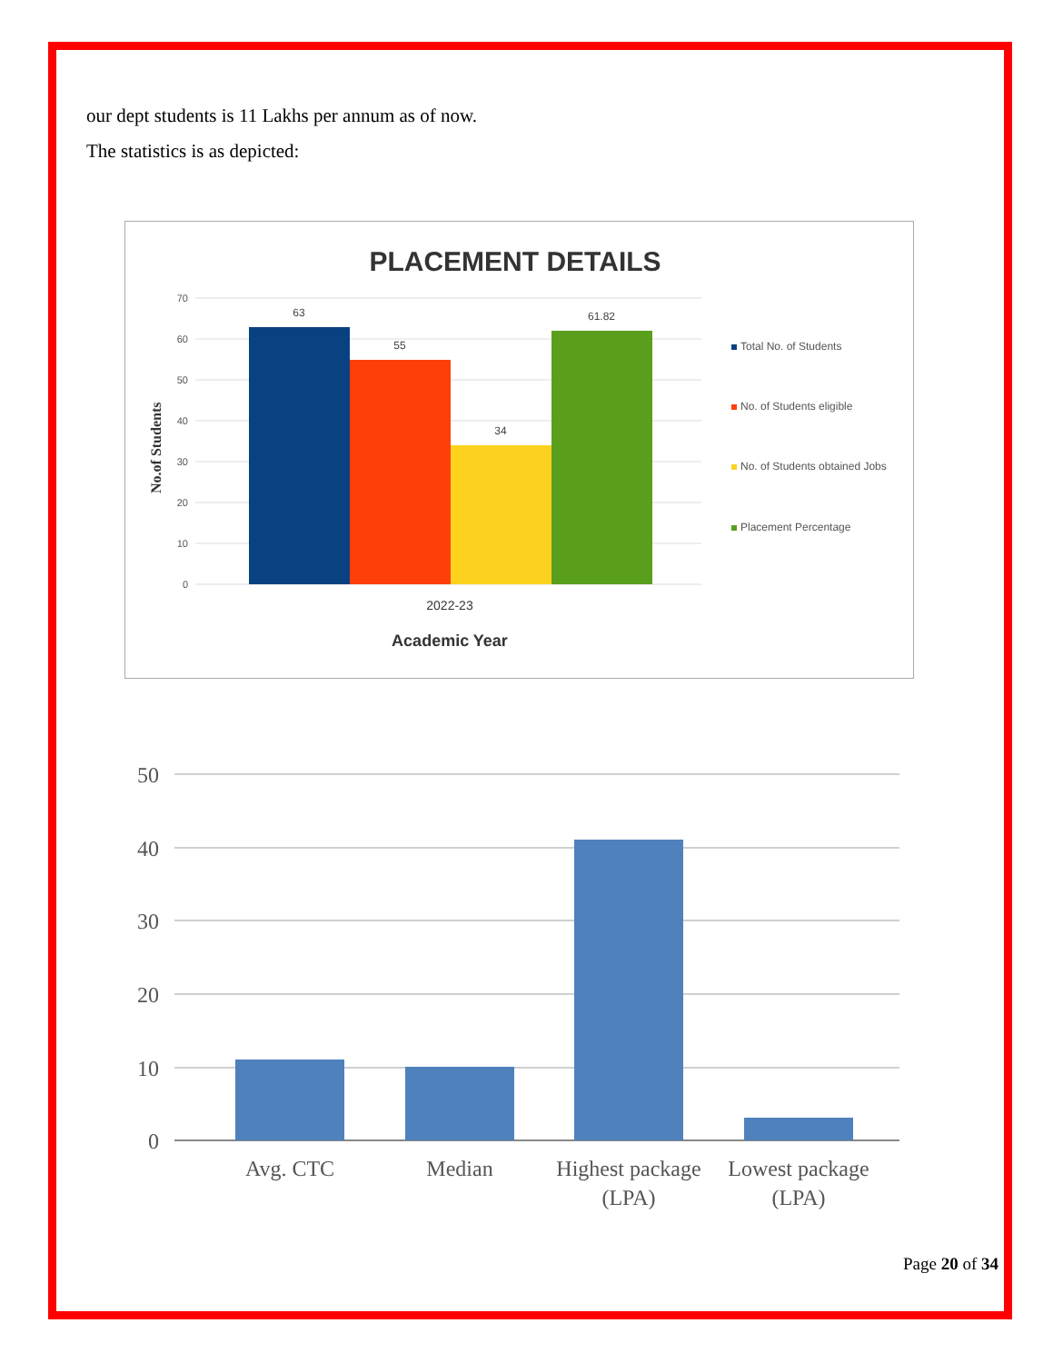our dept students is 11 Lakhs per annum as of now.
The statistics is as depicted:
PLACEMENT DETAILS
70
60
50
40
30
20
10
0
63
55
34
61.82
2022-23
Academic Year
No.of Students
Total No. of Students
No. of Students eligible
No. of Students obtained Jobs
Placement Percentage
50
40
30
20
10
0
Avg. CTC
Median
Highest package
(LPA)
Lowest package
(LPA)
Page 20 of 34